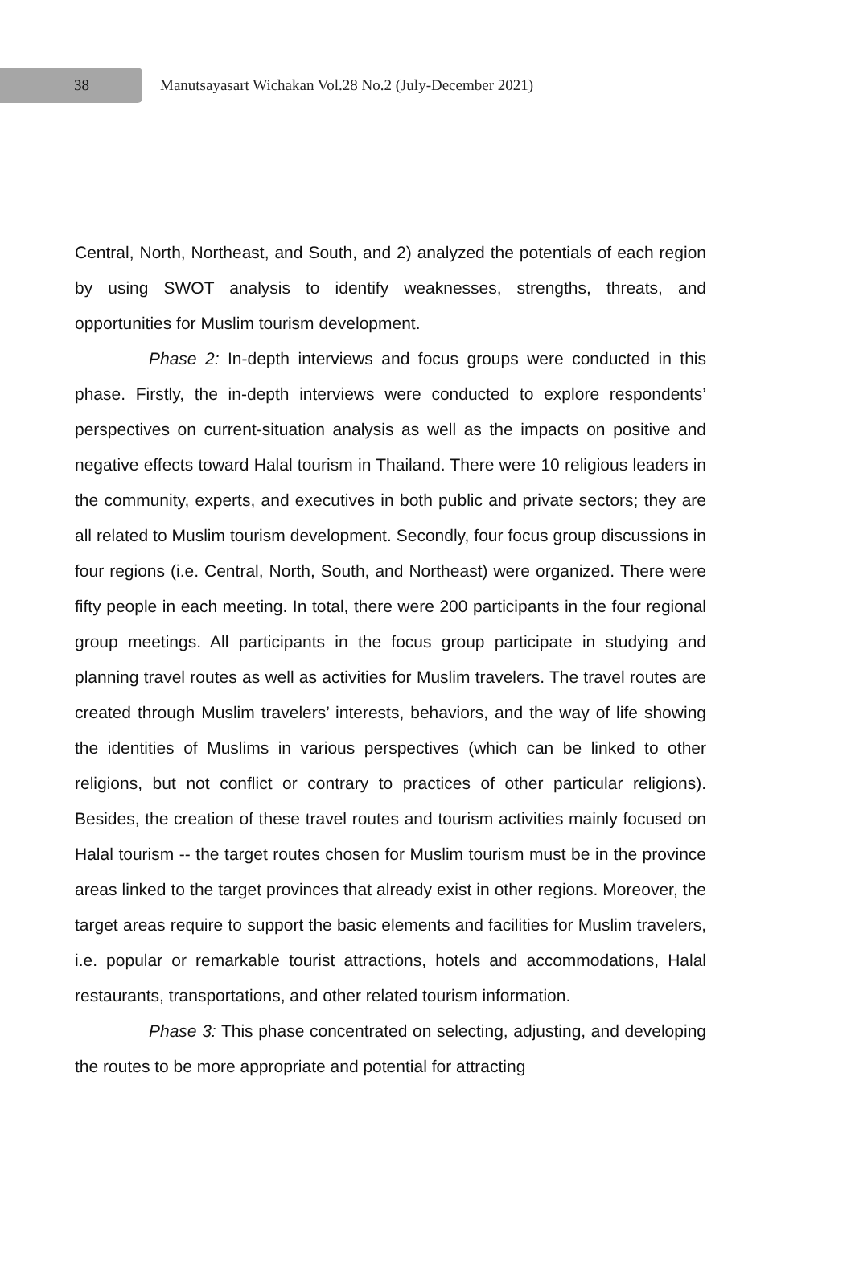38
Manutsayasart Wichakan Vol.28 No.2 (July-December 2021)
Central, North, Northeast, and South, and 2) analyzed the potentials of each region by using SWOT analysis to identify weaknesses, strengths, threats, and opportunities for Muslim tourism development.
Phase 2: In-depth interviews and focus groups were conducted in this phase. Firstly, the in-depth interviews were conducted to explore respondents’ perspectives on current-situation analysis as well as the impacts on positive and negative effects toward Halal tourism in Thailand. There were 10 religious leaders in the community, experts, and executives in both public and private sectors; they are all related to Muslim tourism development. Secondly, four focus group discussions in four regions (i.e. Central, North, South, and Northeast) were organized. There were fifty people in each meeting. In total, there were 200 participants in the four regional group meetings. All participants in the focus group participate in studying and planning travel routes as well as activities for Muslim travelers. The travel routes are created through Muslim travelers’ interests, behaviors, and the way of life showing the identities of Muslims in various perspectives (which can be linked to other religions, but not conflict or contrary to practices of other particular religions). Besides, the creation of these travel routes and tourism activities mainly focused on Halal tourism -- the target routes chosen for Muslim tourism must be in the province areas linked to the target provinces that already exist in other regions. Moreover, the target areas require to support the basic elements and facilities for Muslim travelers, i.e. popular or remarkable tourist attractions, hotels and accommodations, Halal restaurants, transportations, and other related tourism information.
Phase 3: This phase concentrated on selecting, adjusting, and developing the routes to be more appropriate and potential for attracting